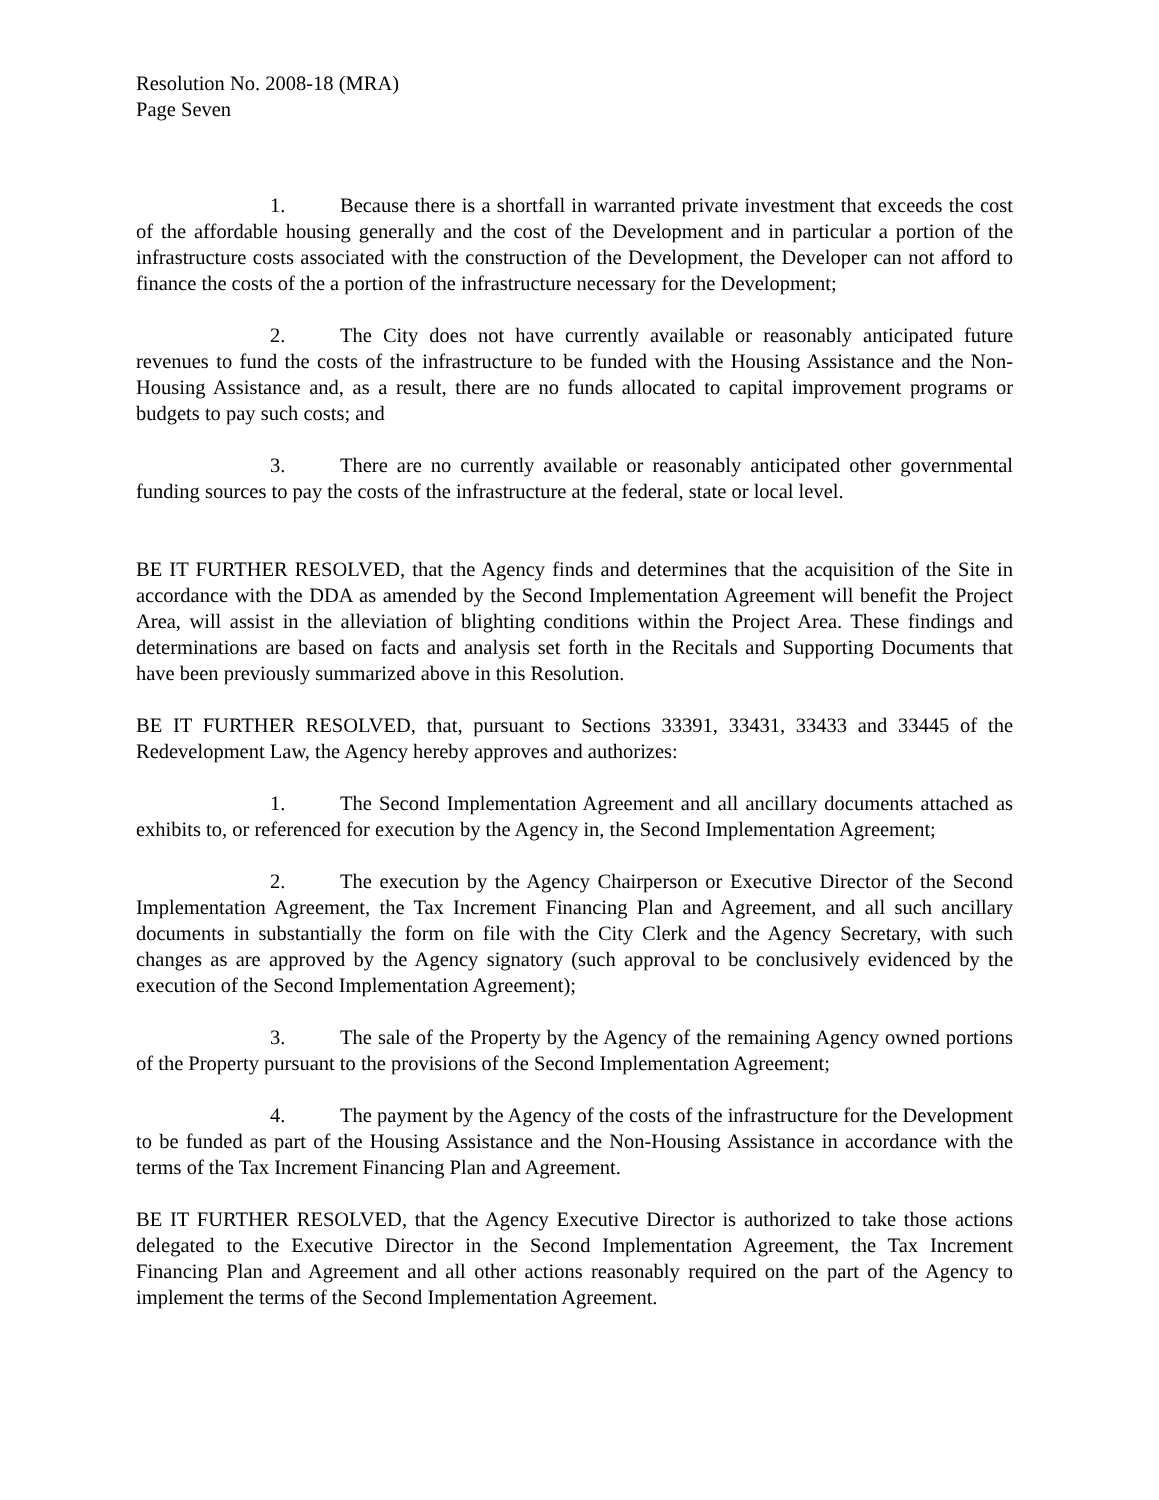Resolution No. 2008-18 (MRA)
Page Seven
1. Because there is a shortfall in warranted private investment that exceeds the cost of the affordable housing generally and the cost of the Development and in particular a portion of the infrastructure costs associated with the construction of the Development, the Developer can not afford to finance the costs of the a portion of the infrastructure necessary for the Development;
2. The City does not have currently available or reasonably anticipated future revenues to fund the costs of the infrastructure to be funded with the Housing Assistance and the Non-Housing Assistance and, as a result, there are no funds allocated to capital improvement programs or budgets to pay such costs; and
3. There are no currently available or reasonably anticipated other governmental funding sources to pay the costs of the infrastructure at the federal, state or local level.
BE IT FURTHER RESOLVED, that the Agency finds and determines that the acquisition of the Site in accordance with the DDA as amended by the Second Implementation Agreement will benefit the Project Area, will assist in the alleviation of blighting conditions within the Project Area. These findings and determinations are based on facts and analysis set forth in the Recitals and Supporting Documents that have been previously summarized above in this Resolution.
BE IT FURTHER RESOLVED, that, pursuant to Sections 33391, 33431, 33433 and 33445 of the Redevelopment Law, the Agency hereby approves and authorizes:
1. The Second Implementation Agreement and all ancillary documents attached as exhibits to, or referenced for execution by the Agency in, the Second Implementation Agreement;
2. The execution by the Agency Chairperson or Executive Director of the Second Implementation Agreement, the Tax Increment Financing Plan and Agreement, and all such ancillary documents in substantially the form on file with the City Clerk and the Agency Secretary, with such changes as are approved by the Agency signatory (such approval to be conclusively evidenced by the execution of the Second Implementation Agreement);
3. The sale of the Property by the Agency of the remaining Agency owned portions of the Property pursuant to the provisions of the Second Implementation Agreement;
4. The payment by the Agency of the costs of the infrastructure for the Development to be funded as part of the Housing Assistance and the Non-Housing Assistance in accordance with the terms of the Tax Increment Financing Plan and Agreement.
BE IT FURTHER RESOLVED, that the Agency Executive Director is authorized to take those actions delegated to the Executive Director in the Second Implementation Agreement, the Tax Increment Financing Plan and Agreement and all other actions reasonably required on the part of the Agency to implement the terms of the Second Implementation Agreement.